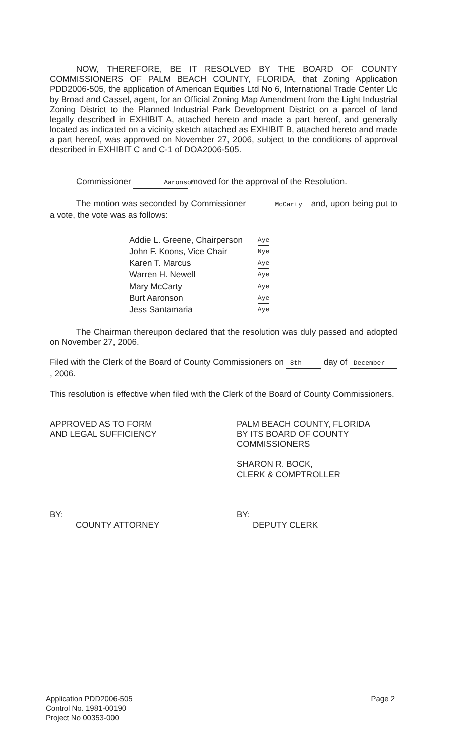NOW, THEREFORE, BE IT RESOLVED BY THE BOARD OF COUNTY COMMISSIONERS OF PALM BEACH COUNTY, FLORIDA, that Zoning Application PDD2006-505, the application of American Equities Ltd No 6, International Trade Center Llc by Broad and Cassel, agent, for an Official Zoning Map Amendment from the Light Industrial Zoning District to the Planned Industrial Park Development District on a parcel of land legally described in EXHIBIT A, attached hereto and made a part hereof, and generally located as indicated on a vicinity sketch attached as EXHIBIT B, attached hereto and made a part hereof, was approved on November 27, 2006, subject to the conditions of approval described in EXHIBIT C and C-1 of DOA2006-505.
Commissioner Aaronson moved for the approval of the Resolution.
The motion was seconded by Commissioner McCarty and, upon being put to a vote, the vote was as follows:
| Addie L. Greene, Chairperson | Aye |
| John F. Koons, Vice Chair | Nye |
| Karen T. Marcus | Aye |
| Warren H. Newell | Aye |
| Mary McCarty | Aye |
| Burt Aaronson | Aye |
| Jess Santamaria | Aye |
The Chairman thereupon declared that the resolution was duly passed and adopted on November 27, 2006.
Filed with the Clerk of the Board of County Commissioners on 8th day of December, 2006.
This resolution is effective when filed with the Clerk of the Board of County Commissioners.
APPROVED AS TO FORM
AND LEGAL SUFFICIENCY
BY:
COUNTY ATTORNEY
PALM BEACH COUNTY, FLORIDA
BY ITS BOARD OF COUNTY
COMMISSIONERS
SHARON R. BOCK,
CLERK & COMPTROLLER
BY:
DEPUTY CLERK
Application PDD2006-505
Control No. 1981-00190
Project No 00353-000
Page 2